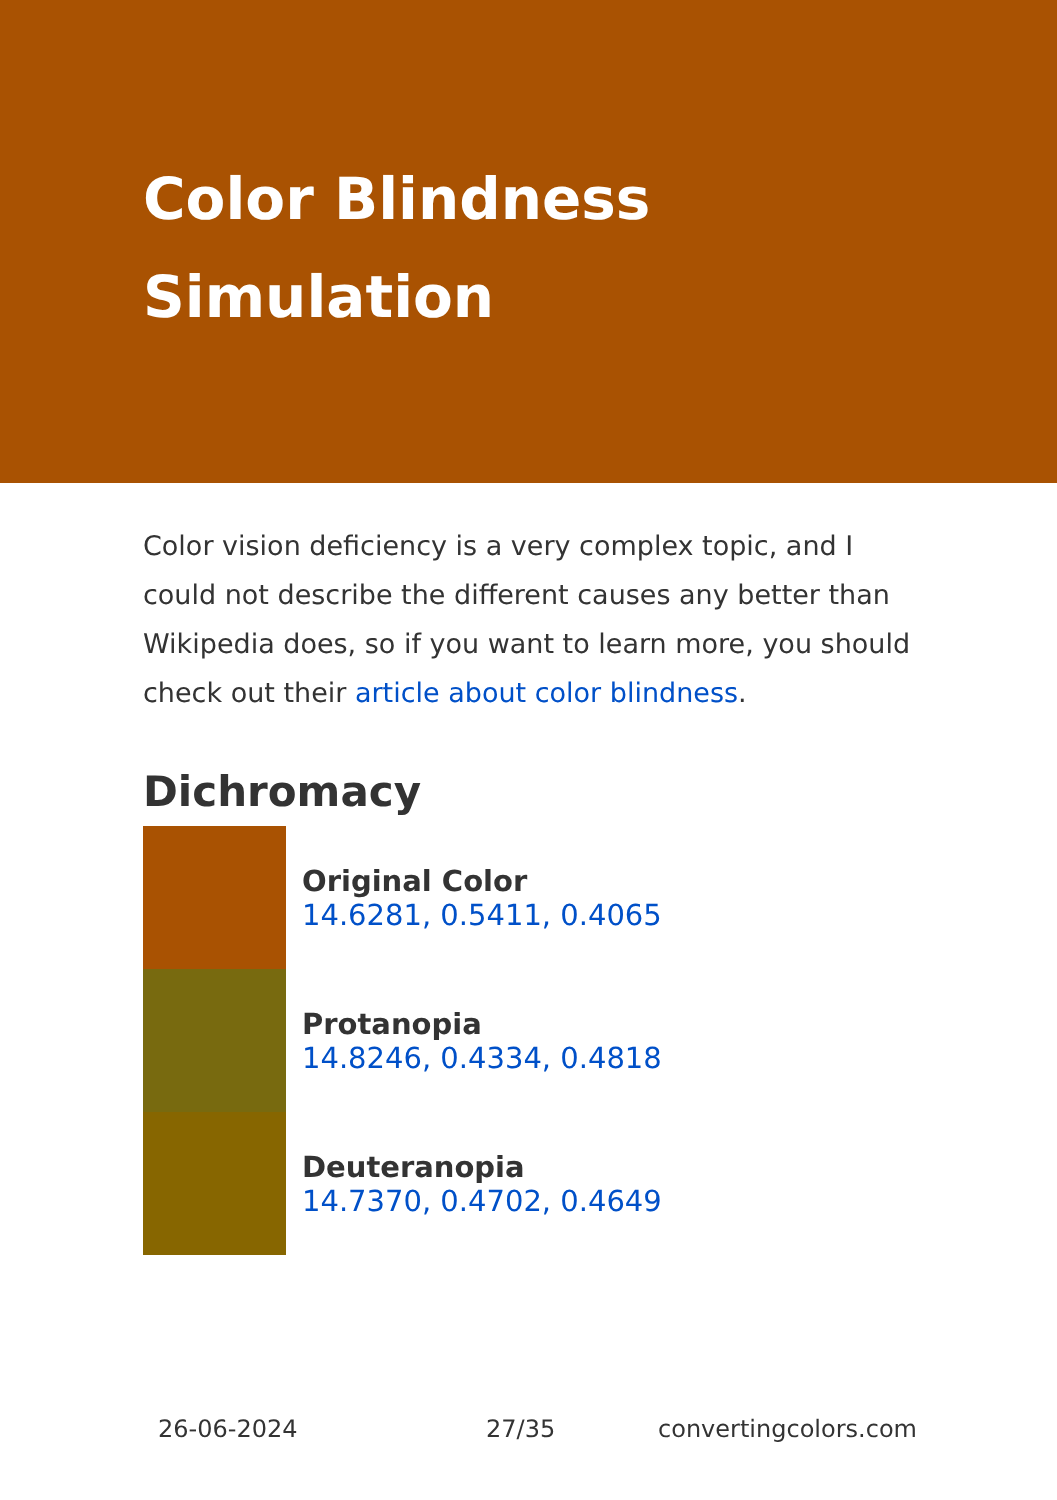Color Blindness Simulation
Color vision deficiency is a very complex topic, and I could not describe the different causes any better than Wikipedia does, so if you want to learn more, you should check out their article about color blindness.
Dichromacy
Original Color
14.6281, 0.5411, 0.4065
Protanopia
14.8246, 0.4334, 0.4818
Deuteranopia
14.7370, 0.4702, 0.4649
26-06-2024 27/35 convertingcolors.com